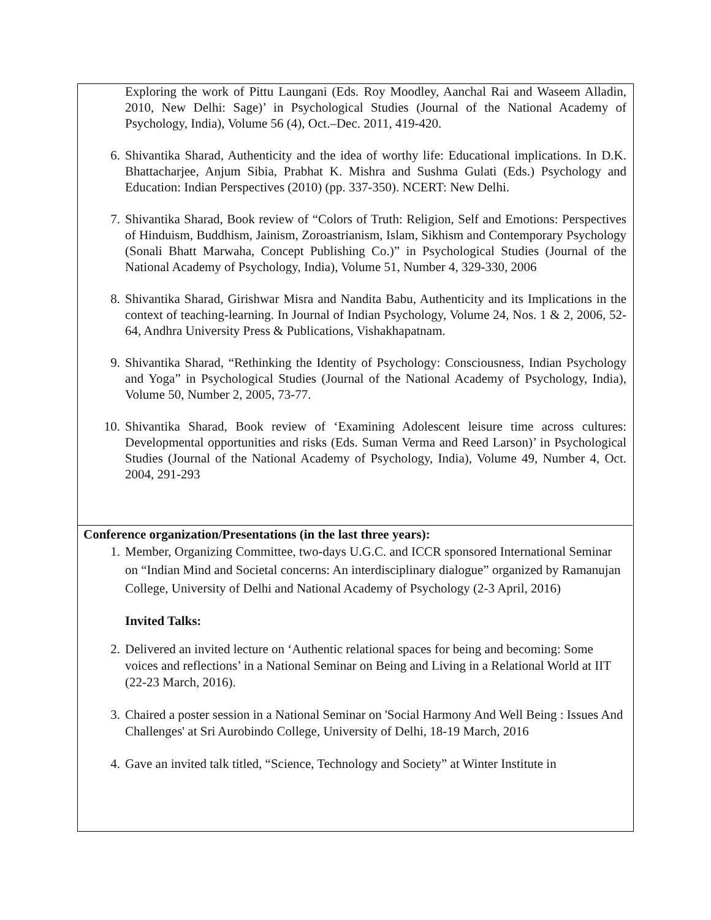Exploring the work of Pittu Laungani (Eds. Roy Moodley, Aanchal Rai and Waseem Alladin, 2010, New Delhi: Sage)’ in Psychological Studies (Journal of the National Academy of Psychology, India), Volume 56 (4), Oct.–Dec. 2011, 419-420.
6. Shivantika Sharad, Authenticity and the idea of worthy life: Educational implications. In D.K. Bhattacharjee, Anjum Sibia, Prabhat K. Mishra and Sushma Gulati (Eds.) Psychology and Education: Indian Perspectives (2010) (pp. 337-350). NCERT: New Delhi.
7. Shivantika Sharad, Book review of “Colors of Truth: Religion, Self and Emotions: Perspectives of Hinduism, Buddhism, Jainism, Zoroastrianism, Islam, Sikhism and Contemporary Psychology (Sonali Bhatt Marwaha, Concept Publishing Co.)” in Psychological Studies (Journal of the National Academy of Psychology, India), Volume 51, Number 4, 329-330, 2006
8. Shivantika Sharad, Girishwar Misra and Nandita Babu, Authenticity and its Implications in the context of teaching-learning. In Journal of Indian Psychology, Volume 24, Nos. 1 & 2, 2006, 52-64, Andhra University Press & Publications, Vishakhapatnam.
9. Shivantika Sharad, “Rethinking the Identity of Psychology: Consciousness, Indian Psychology and Yoga” in Psychological Studies (Journal of the National Academy of Psychology, India), Volume 50, Number 2, 2005, 73-77.
10. Shivantika Sharad, Book review of ‘Examining Adolescent leisure time across cultures: Developmental opportunities and risks (Eds. Suman Verma and Reed Larson)’ in Psychological Studies (Journal of the National Academy of Psychology, India), Volume 49, Number 4, Oct. 2004, 291-293
Conference organization/Presentations (in the last three years):
1. Member, Organizing Committee, two-days U.G.C. and ICCR sponsored International Seminar on “Indian Mind and Societal concerns: An interdisciplinary dialogue” organized by Ramanujan College, University of Delhi and National Academy of Psychology (2-3 April, 2016)
Invited Talks:
2. Delivered an invited lecture on ‘Authentic relational spaces for being and becoming: Some voices and reflections’ in a National Seminar on Being and Living in a Relational World at IIT (22-23 March, 2016).
3. Chaired a poster session in a National Seminar on 'Social Harmony And Well Being : Issues And Challenges' at Sri Aurobindo College, University of Delhi, 18-19 March, 2016
4. Gave an invited talk titled, “Science, Technology and Society” at Winter Institute in